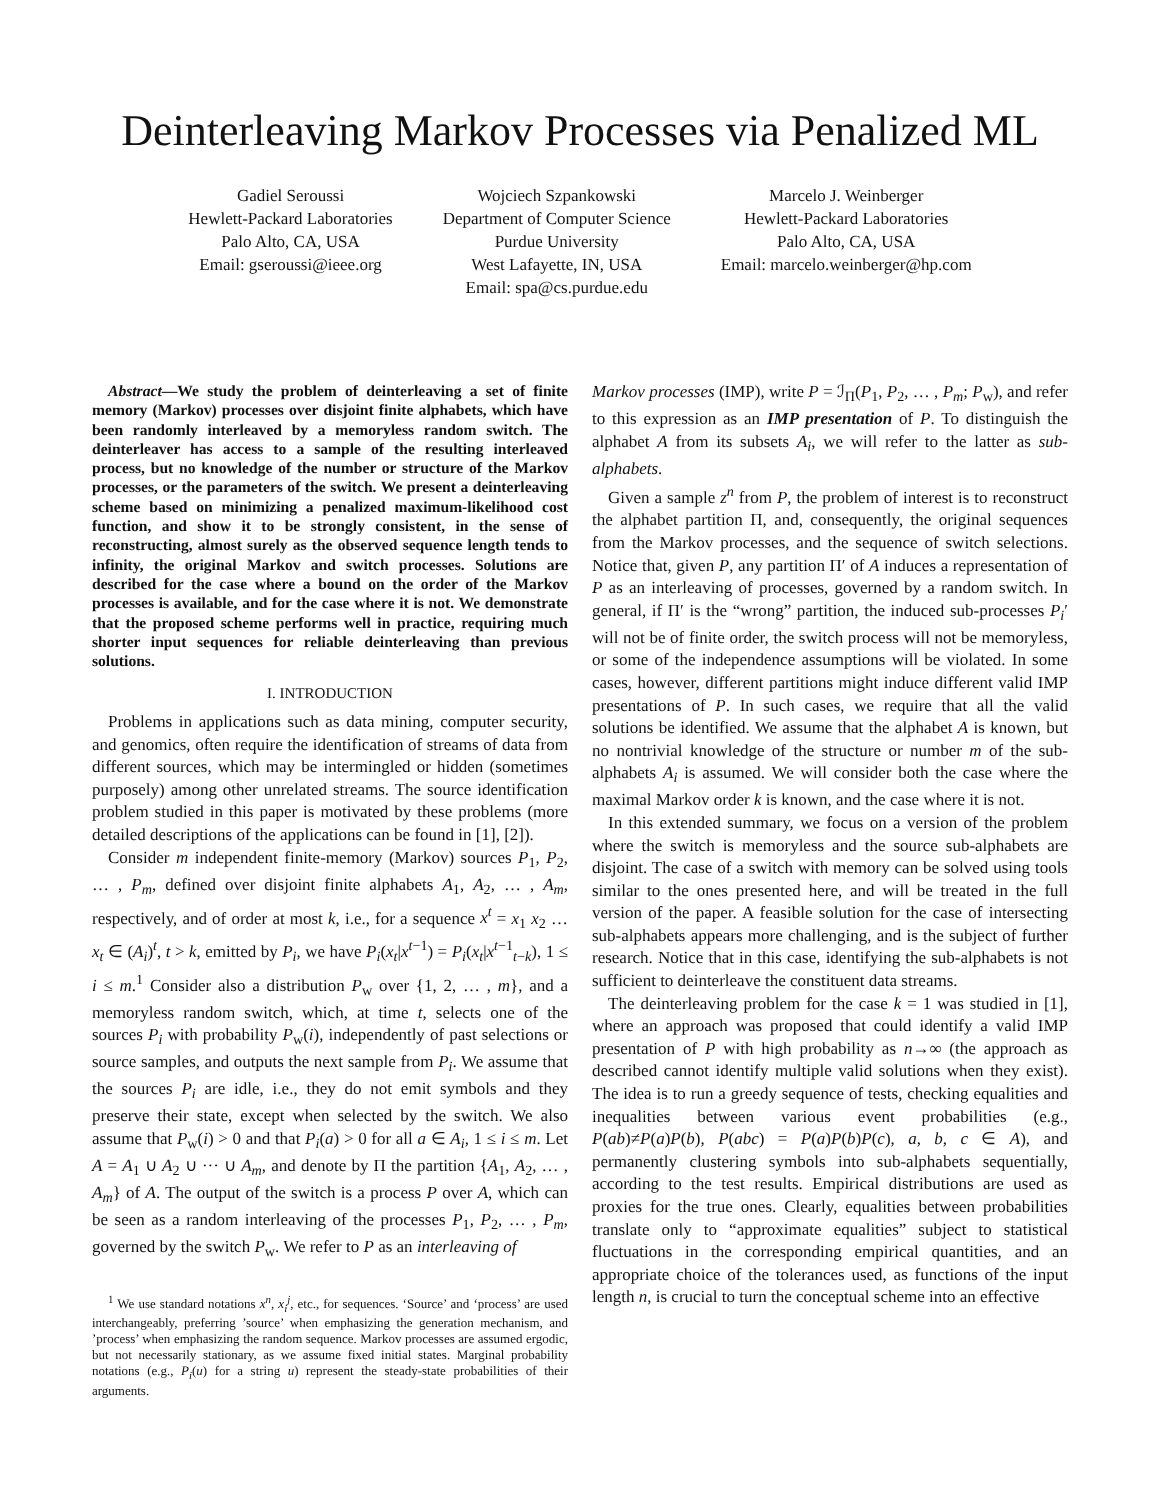Deinterleaving Markov Processes via Penalized ML
Gadiel Seroussi
Hewlett-Packard Laboratories
Palo Alto, CA, USA
Email: gseroussi@ieee.org
Wojciech Szpankowski
Department of Computer Science
Purdue University
West Lafayette, IN, USA
Email: spa@cs.purdue.edu
Marcelo J. Weinberger
Hewlett-Packard Laboratories
Palo Alto, CA, USA
Email: marcelo.weinberger@hp.com
Abstract—We study the problem of deinterleaving a set of finite memory (Markov) processes over disjoint finite alphabets, which have been randomly interleaved by a memoryless random switch. The deinterleaver has access to a sample of the resulting interleaved process, but no knowledge of the number or structure of the Markov processes, or the parameters of the switch. We present a deinterleaving scheme based on minimizing a penalized maximum-likelihood cost function, and show it to be strongly consistent, in the sense of reconstructing, almost surely as the observed sequence length tends to infinity, the original Markov and switch processes. Solutions are described for the case where a bound on the order of the Markov processes is available, and for the case where it is not. We demonstrate that the proposed scheme performs well in practice, requiring much shorter input sequences for reliable deinterleaving than previous solutions.
I. INTRODUCTION
Problems in applications such as data mining, computer security, and genomics, often require the identification of streams of data from different sources, which may be intermingled or hidden (sometimes purposely) among other unrelated streams. The source identification problem studied in this paper is motivated by these problems (more detailed descriptions of the applications can be found in [1], [2]).
Consider m independent finite-memory (Markov) sources P<sub>1</sub>, P<sub>2</sub>, … , P<sub>m</sub>, defined over disjoint finite alphabets A<sub>1</sub>, A<sub>2</sub>, … , A<sub>m</sub>, respectively, and of order at most k, i.e., for a sequence x<sup>t</sup> = x<sub>1</sub> x<sub>2</sub> … x<sub>t</sub> ∈ (A<sub>i</sub>)<sup>t</sup>, t > k, emitted by P<sub>i</sub>, we have P<sub>i</sub>(x<sub>t</sub>|x<sup>t−1</sup>) = P<sub>i</sub>(x<sub>t</sub>|x<sup>t−1</sup><sub>t−k</sub>), 1 ≤ i ≤ m.<sup>1</sup> Consider also a distribution P<sub>w</sub> over {1, 2, … , m}, and a memoryless random switch, which, at time t, selects one of the sources P<sub>i</sub> with probability P<sub>w</sub>(i), independently of past selections or source samples, and outputs the next sample from P<sub>i</sub>. We assume that the sources P<sub>i</sub> are idle, i.e., they do not emit symbols and they preserve their state, except when selected by the switch. We also assume that P<sub>w</sub>(i) > 0 and that P<sub>i</sub>(a) > 0 for all a ∈ A<sub>i</sub>, 1 ≤ i ≤ m. Let A = A<sub>1</sub> ∪ A<sub>2</sub> ∪ ··· ∪ A<sub>m</sub>, and denote by Π the partition {A<sub>1</sub>, A<sub>2</sub>, … , A<sub>m</sub>} of A. The output of the switch is a process P over A, which can be seen as a random interleaving of the processes P<sub>1</sub>, P<sub>2</sub>, … , P<sub>m</sub>, governed by the switch P<sub>w</sub>. We refer to P as an interleaving of
<sup>1</sup> We use standard notations x<sup>n</sup>, x<sub>i</sub><sup>j</sup>, etc., for sequences. ‘Source’ and ‘process’ are used interchangeably, preferring ’source’ when emphasizing the generation mechanism, and ’process’ when emphasizing the random sequence. Markov processes are assumed ergodic, but not necessarily stationary, as we assume fixed initial states. Marginal probability notations (e.g., P<sub>i</sub>(u) for a string u) represent the steady-state probabilities of their arguments.
Markov processes (IMP), write P = ℐ<sub>Π</sub>(P<sub>1</sub>, P<sub>2</sub>, … , P<sub>m</sub>; P<sub>w</sub>), and refer to this expression as an IMP presentation of P. To distinguish the alphabet A from its subsets A<sub>i</sub>, we will refer to the latter as sub-alphabets.
Given a sample z<sup>n</sup> from P, the problem of interest is to reconstruct the alphabet partition Π, and, consequently, the original sequences from the Markov processes, and the sequence of switch selections. Notice that, given P, any partition Π′ of A induces a representation of P as an interleaving of processes, governed by a random switch. In general, if Π′ is the “wrong” partition, the induced sub-processes P<sub>i</sub>′ will not be of finite order, the switch process will not be memoryless, or some of the independence assumptions will be violated. In some cases, however, different partitions might induce different valid IMP presentations of P. In such cases, we require that all the valid solutions be identified. We assume that the alphabet A is known, but no nontrivial knowledge of the structure or number m of the sub-alphabets A<sub>i</sub> is assumed. We will consider both the case where the maximal Markov order k is known, and the case where it is not.
In this extended summary, we focus on a version of the problem where the switch is memoryless and the source sub-alphabets are disjoint. The case of a switch with memory can be solved using tools similar to the ones presented here, and will be treated in the full version of the paper. A feasible solution for the case of intersecting sub-alphabets appears more challenging, and is the subject of further research. Notice that in this case, identifying the sub-alphabets is not sufficient to deinterleave the constituent data streams.
The deinterleaving problem for the case k = 1 was studied in [1], where an approach was proposed that could identify a valid IMP presentation of P with high probability as n→∞ (the approach as described cannot identify multiple valid solutions when they exist). The idea is to run a greedy sequence of tests, checking equalities and inequalities between various event probabilities (e.g., P(ab)≠P(a)P(b), P(abc) = P(a)P(b)P(c), a, b, c ∈ A), and permanently clustering symbols into sub-alphabets sequentially, according to the test results. Empirical distributions are used as proxies for the true ones. Clearly, equalities between probabilities translate only to “approximate equalities” subject to statistical fluctuations in the corresponding empirical quantities, and an appropriate choice of the tolerances used, as functions of the input length n, is crucial to turn the conceptual scheme into an effective